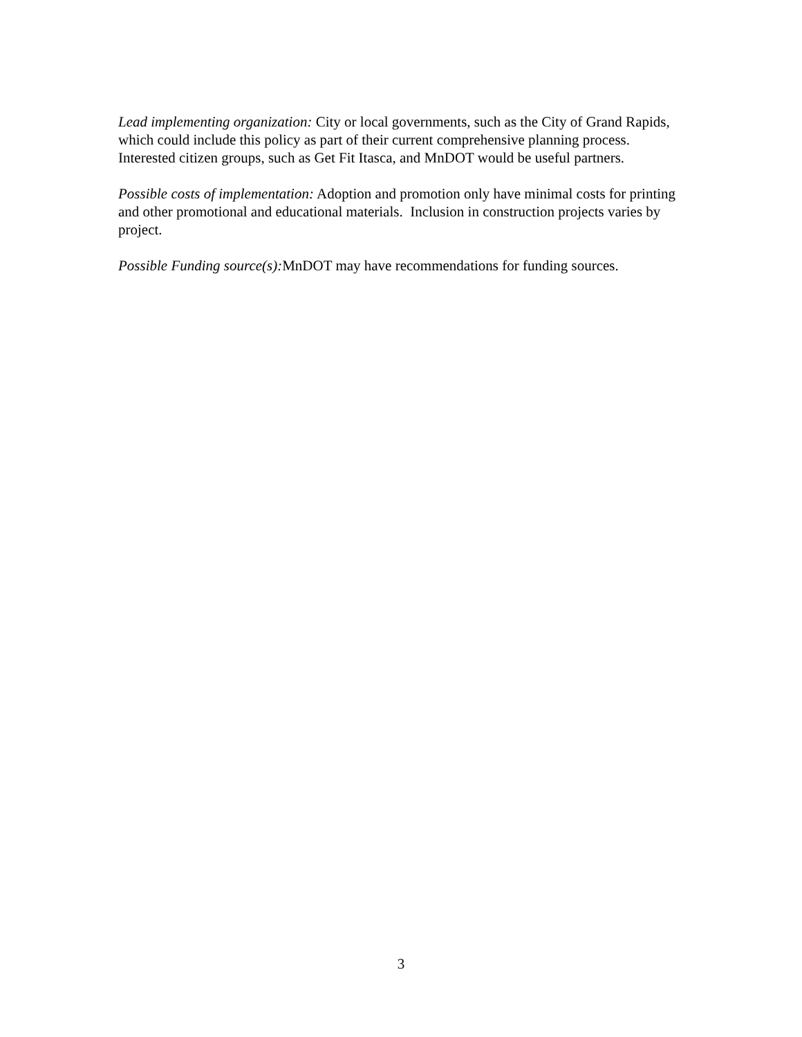Lead implementing organization: City or local governments, such as the City of Grand Rapids, which could include this policy as part of their current comprehensive planning process. Interested citizen groups, such as Get Fit Itasca, and MnDOT would be useful partners.
Possible costs of implementation: Adoption and promotion only have minimal costs for printing and other promotional and educational materials. Inclusion in construction projects varies by project.
Possible Funding source(s): MnDOT may have recommendations for funding sources.
3